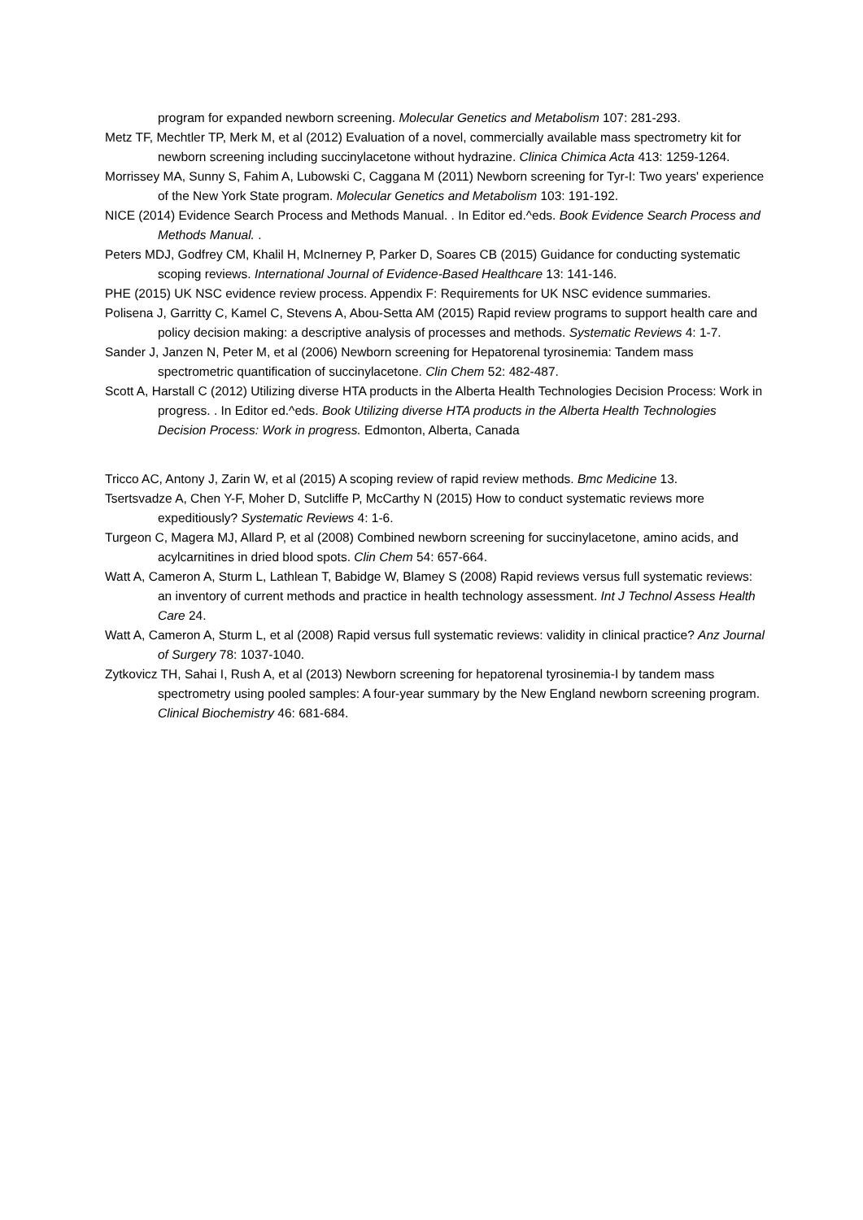program for expanded newborn screening. Molecular Genetics and Metabolism 107: 281-293.
Metz TF, Mechtler TP, Merk M, et al (2012) Evaluation of a novel, commercially available mass spectrometry kit for newborn screening including succinylacetone without hydrazine. Clinica Chimica Acta 413: 1259-1264.
Morrissey MA, Sunny S, Fahim A, Lubowski C, Caggana M (2011) Newborn screening for Tyr-I: Two years' experience of the New York State program. Molecular Genetics and Metabolism 103: 191-192.
NICE (2014) Evidence Search Process and Methods Manual. . In Editor ed.^eds. Book Evidence Search Process and Methods Manual. .
Peters MDJ, Godfrey CM, Khalil H, McInerney P, Parker D, Soares CB (2015) Guidance for conducting systematic scoping reviews. International Journal of Evidence-Based Healthcare 13: 141-146.
PHE (2015) UK NSC evidence review process. Appendix F: Requirements for UK NSC evidence summaries.
Polisena J, Garritty C, Kamel C, Stevens A, Abou-Setta AM (2015) Rapid review programs to support health care and policy decision making: a descriptive analysis of processes and methods. Systematic Reviews 4: 1-7.
Sander J, Janzen N, Peter M, et al (2006) Newborn screening for Hepatorenal tyrosinemia: Tandem mass spectrometric quantification of succinylacetone. Clin Chem 52: 482-487.
Scott A, Harstall C (2012) Utilizing diverse HTA products in the Alberta Health Technologies Decision Process: Work in progress. . In Editor ed.^eds. Book Utilizing diverse HTA products in the Alberta Health Technologies Decision Process: Work in progress. Edmonton, Alberta, Canada
Tricco AC, Antony J, Zarin W, et al (2015) A scoping review of rapid review methods. Bmc Medicine 13.
Tsertsvadze A, Chen Y-F, Moher D, Sutcliffe P, McCarthy N (2015) How to conduct systematic reviews more expeditiously? Systematic Reviews 4: 1-6.
Turgeon C, Magera MJ, Allard P, et al (2008) Combined newborn screening for succinylacetone, amino acids, and acylcarnitines in dried blood spots. Clin Chem 54: 657-664.
Watt A, Cameron A, Sturm L, Lathlean T, Babidge W, Blamey S (2008) Rapid reviews versus full systematic reviews: an inventory of current methods and practice in health technology assessment. Int J Technol Assess Health Care 24.
Watt A, Cameron A, Sturm L, et al (2008) Rapid versus full systematic reviews: validity in clinical practice? Anz Journal of Surgery 78: 1037-1040.
Zytkovicz TH, Sahai I, Rush A, et al (2013) Newborn screening for hepatorenal tyrosinemia-I by tandem mass spectrometry using pooled samples: A four-year summary by the New England newborn screening program. Clinical Biochemistry 46: 681-684.